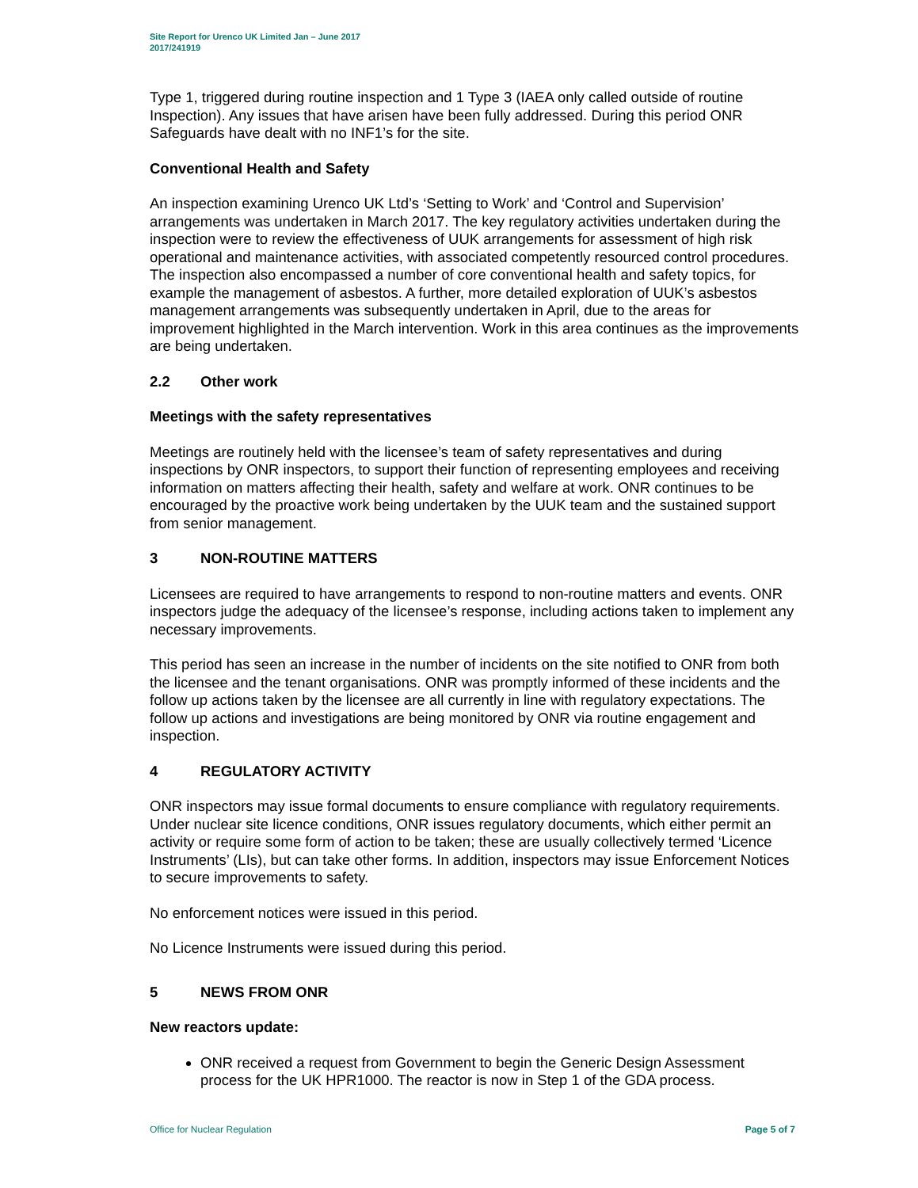Site Report for Urenco UK Limited Jan – June 2017
2017/241919
Type 1, triggered during routine inspection and 1 Type 3 (IAEA only called outside of routine Inspection). Any issues that have arisen have been fully addressed. During this period ONR Safeguards have dealt with no INF1’s for the site.
Conventional Health and Safety
An inspection examining Urenco UK Ltd’s ‘Setting to Work’ and ‘Control and Supervision’ arrangements was undertaken in March 2017. The key regulatory activities undertaken during the inspection were to review the effectiveness of UUK arrangements for assessment of high risk operational and maintenance activities, with associated competently resourced control procedures. The inspection also encompassed a number of core conventional health and safety topics, for example the management of asbestos. A further, more detailed exploration of UUK’s asbestos management arrangements was subsequently undertaken in April, due to the areas for improvement highlighted in the March intervention. Work in this area continues as the improvements are being undertaken.
2.2 Other work
Meetings with the safety representatives
Meetings are routinely held with the licensee’s team of safety representatives and during inspections by ONR inspectors, to support their function of representing employees and receiving information on matters affecting their health, safety and welfare at work. ONR continues to be encouraged by the proactive work being undertaken by the UUK team and the sustained support from senior management.
3 NON-ROUTINE MATTERS
Licensees are required to have arrangements to respond to non-routine matters and events. ONR inspectors judge the adequacy of the licensee’s response, including actions taken to implement any necessary improvements.
This period has seen an increase in the number of incidents on the site notified to ONR from both the licensee and the tenant organisations. ONR was promptly informed of these incidents and the follow up actions taken by the licensee are all currently in line with regulatory expectations. The follow up actions and investigations are being monitored by ONR via routine engagement and inspection.
4 REGULATORY ACTIVITY
ONR inspectors may issue formal documents to ensure compliance with regulatory requirements. Under nuclear site licence conditions, ONR issues regulatory documents, which either permit an activity or require some form of action to be taken; these are usually collectively termed ‘Licence Instruments’ (LIs), but can take other forms. In addition, inspectors may issue Enforcement Notices to secure improvements to safety.
No enforcement notices were issued in this period.
No Licence Instruments were issued during this period.
5 NEWS FROM ONR
New reactors update:
ONR received a request from Government to begin the Generic Design Assessment process for the UK HPR1000. The reactor is now in Step 1 of the GDA process.
Office for Nuclear Regulation Page 5 of 7